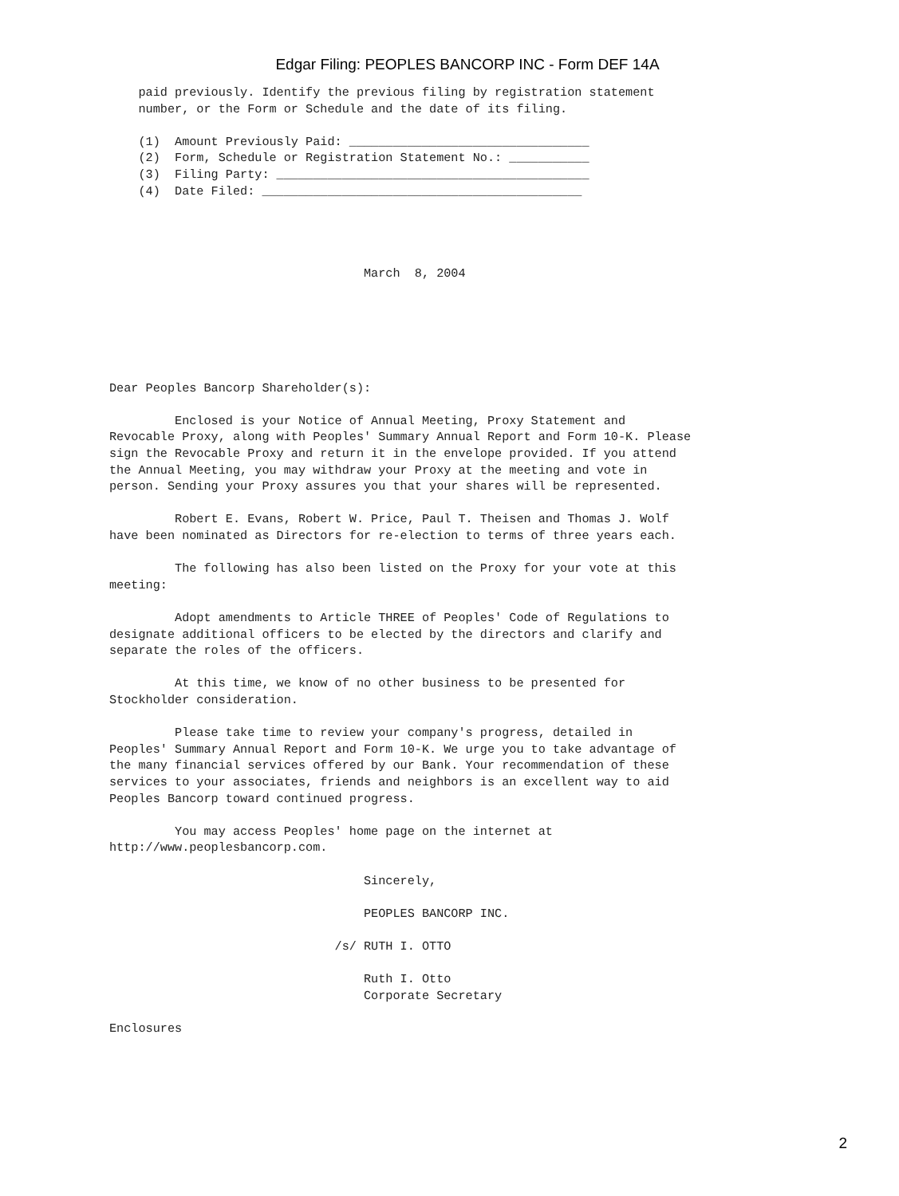Edgar Filing: PEOPLES BANCORP INC - Form DEF 14A
    paid previously. Identify the previous filing by registration statement
    number, or the Form or Schedule and the date of its filing.

    (1)  Amount Previously Paid: _________________________________
    (2)  Form, Schedule or Registration Statement No.: ___________
    (3)  Filing Party: ___________________________________________
    (4)  Date Filed: ____________________________________________




                                   March  8, 2004






Dear Peoples Bancorp Shareholder(s):

         Enclosed is your Notice of Annual Meeting, Proxy Statement and
Revocable Proxy, along with Peoples' Summary Annual Report and Form 10-K. Please
sign the Revocable Proxy and return it in the envelope provided. If you attend
the Annual Meeting, you may withdraw your Proxy at the meeting and vote in
person. Sending your Proxy assures you that your shares will be represented.

         Robert E. Evans, Robert W. Price, Paul T. Theisen and Thomas J. Wolf
have been nominated as Directors for re-election to terms of three years each.

         The following has also been listed on the Proxy for your vote at this
meeting:

         Adopt amendments to Article THREE of Peoples' Code of Regulations to
designate additional officers to be elected by the directors and clarify and
separate the roles of the officers.

         At this time, we know of no other business to be presented for
Stockholder consideration.

         Please take time to review your company's progress, detailed in
Peoples' Summary Annual Report and Form 10-K. We urge you to take advantage of
the many financial services offered by our Bank. Your recommendation of these
services to your associates, friends and neighbors is an excellent way to aid
Peoples Bancorp toward continued progress.

         You may access Peoples' home page on the internet at
http://www.peoplesbancorp.com.

                                   Sincerely,

                                   PEOPLES BANCORP INC.

                               /s/ RUTH I. OTTO

                                   Ruth I. Otto
                                   Corporate Secretary

Enclosures
2